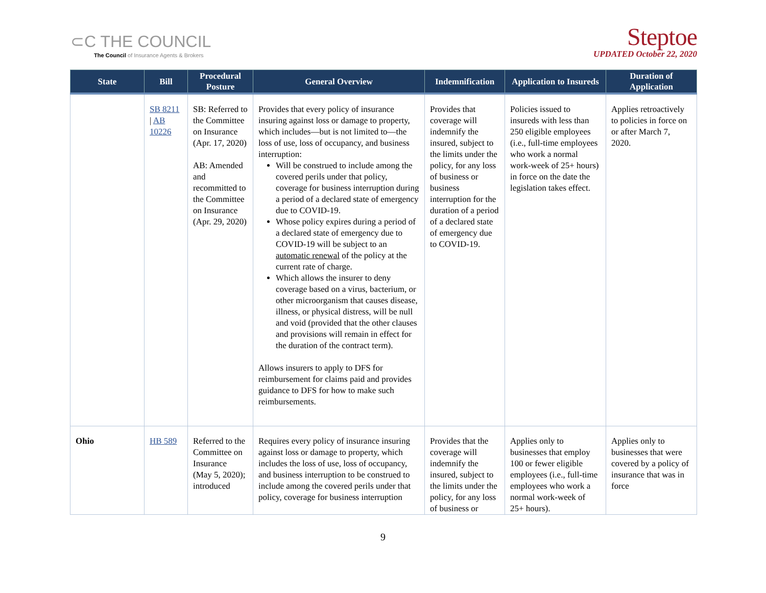⊂C THE COUNCIL
The Council of Insurance Agents & Brokers
Steptoe
UPDATED October 22, 2020
| State | Bill | Procedural Posture | General Overview | Indemnification | Application to Insureds | Duration of Application |
| --- | --- | --- | --- | --- | --- | --- |
| | SB 8211 / AB 10226 | SB: Referred to the Committee on Insurance (Apr. 17, 2020) AB: Amended and recommitted to the Committee on Insurance (Apr. 29, 2020) | Provides that every policy of insurance insuring against loss or damage to property, which includes—but is not limited to—the loss of use, loss of occupancy, and business interruption: Will be construed to include among the covered perils under that policy, coverage for business interruption during a period of a declared state of emergency due to COVID-19. Whose policy expires during a period of a declared state of emergency due to COVID-19 will be subject to an automatic renewal of the policy at the current rate of charge. Which allows the insurer to deny coverage based on a virus, bacterium, or other microorganism that causes disease, illness, or physical distress, will be null and void (provided that the other clauses and provisions will remain in effect for the duration of the contract term). Allows insurers to apply to DFS for reimbursement for claims paid and provides guidance to DFS for how to make such reimbursements. | Provides that coverage will indemnify the insured, subject to the limits under the policy, for any loss of business or business interruption for the duration of a period of a declared state of emergency due to COVID-19. | Policies issued to insureds with less than 250 eligible employees (i.e., full-time employees who work a normal work-week of 25+ hours) in force on the date the legislation takes effect. | Applies retroactively to policies in force on or after March 7, 2020. |
| Ohio | HB 589 | Referred to the Committee on Insurance (May 5, 2020); introduced | Requires every policy of insurance insuring against loss or damage to property, which includes the loss of use, loss of occupancy, and business interruption to be construed to include among the covered perils under that policy, coverage for business interruption | Provides that the coverage will indemnify the insured, subject to the limits under the policy, for any loss of business or | Applies only to businesses that employ 100 or fewer eligible employees (i.e., full-time employees who work a normal work-week of 25+ hours). | Applies only to businesses that were covered by a policy of insurance that was in force |
9